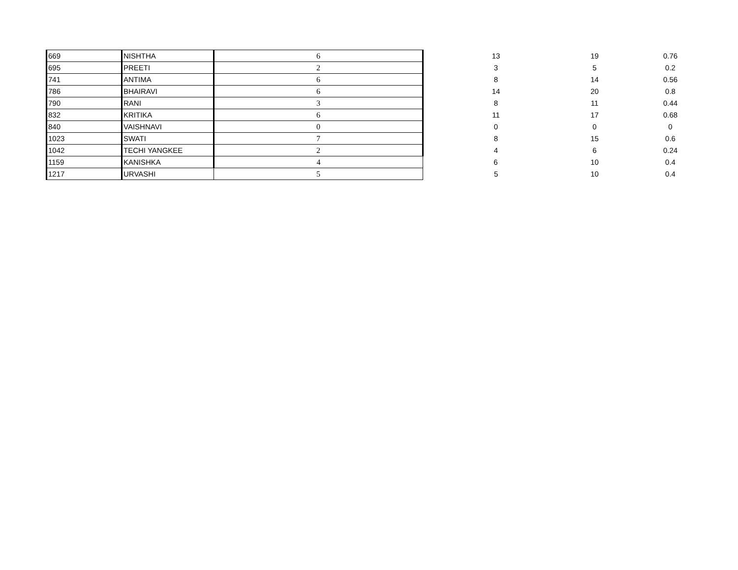| 669 | NISHTHA | 6 | 13 | 19 | 0.76 |
| 695 | PREETI | 2 | 3 | 5 | 0.2 |
| 741 | ANTIMA | 6 | 8 | 14 | 0.56 |
| 786 | BHAIRAVI | 6 | 14 | 20 | 0.8 |
| 790 | RANI | 3 | 8 | 11 | 0.44 |
| 832 | KRITIKA | 6 | 11 | 17 | 0.68 |
| 840 | VAISHNAVI | 0 | 0 | 0 | 0 |
| 1023 | SWATI | 7 | 8 | 15 | 0.6 |
| 1042 | TECHI YANGKEE | 2 | 4 | 6 | 0.24 |
| 1159 | KANISHKA | 4 | 6 | 10 | 0.4 |
| 1217 | URVASHI | 5 | 5 | 10 | 0.4 |